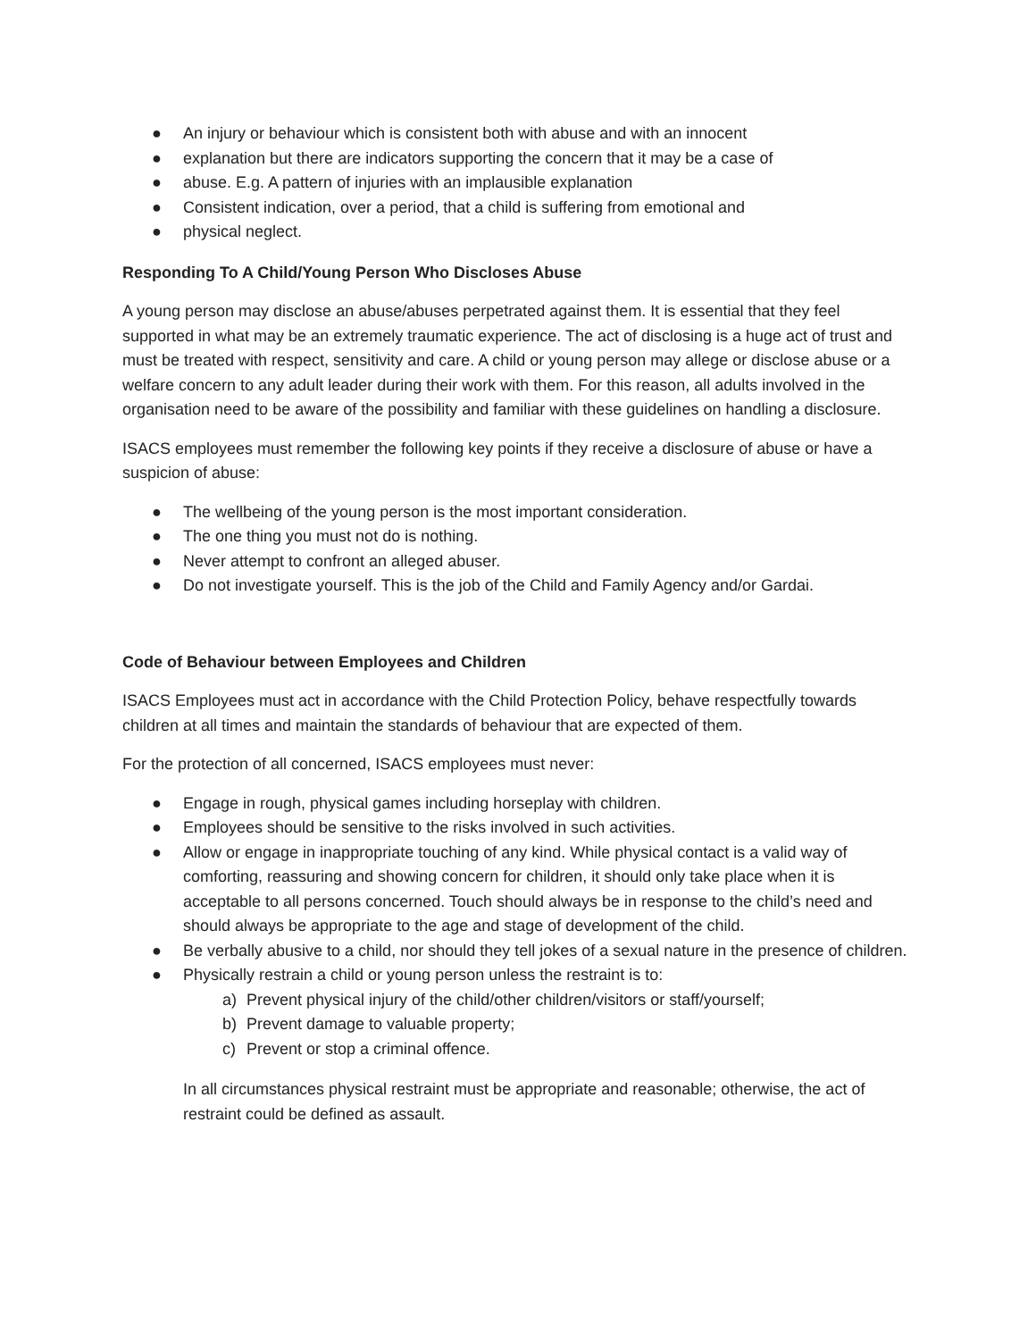● An injury or behaviour which is consistent both with abuse and with an innocent
● explanation but there are indicators supporting the concern that it may be a case of
● abuse. E.g. A pattern of injuries with an implausible explanation
● Consistent indication, over a period, that a child is suffering from emotional and
● physical neglect.
Responding To A Child/Young Person Who Discloses Abuse
A young person may disclose an abuse/abuses perpetrated against them. It is essential that they feel supported in what may be an extremely traumatic experience. The act of disclosing is a huge act of trust and must be treated with respect, sensitivity and care. A child or young person may allege or disclose abuse or a welfare concern to any adult leader during their work with them. For this reason, all adults involved in the organisation need to be aware of the possibility and familiar with these guidelines on handling a disclosure.
ISACS employees must remember the following key points if they receive a disclosure of abuse or have a suspicion of abuse:
● The wellbeing of the young person is the most important consideration.
● The one thing you must not do is nothing.
● Never attempt to confront an alleged abuser.
● Do not investigate yourself. This is the job of the Child and Family Agency and/or Gardai.
Code of Behaviour between Employees and Children
ISACS Employees must act in accordance with the Child Protection Policy, behave respectfully towards children at all times and maintain the standards of behaviour that are expected of them.
For the protection of all concerned, ISACS employees must never:
● Engage in rough, physical games including horseplay with children.
● Employees should be sensitive to the risks involved in such activities.
● Allow or engage in inappropriate touching of any kind. While physical contact is a valid way of comforting, reassuring and showing concern for children, it should only take place when it is acceptable to all persons concerned. Touch should always be in response to the child’s need and should always be appropriate to the age and stage of development of the child.
● Be verbally abusive to a child, nor should they tell jokes of a sexual nature in the presence of children.
● Physically restrain a child or young person unless the restraint is to:
a) Prevent physical injury of the child/other children/visitors or staff/yourself;
b) Prevent damage to valuable property;
c) Prevent or stop a criminal offence.
In all circumstances physical restraint must be appropriate and reasonable; otherwise, the act of restraint could be defined as assault.